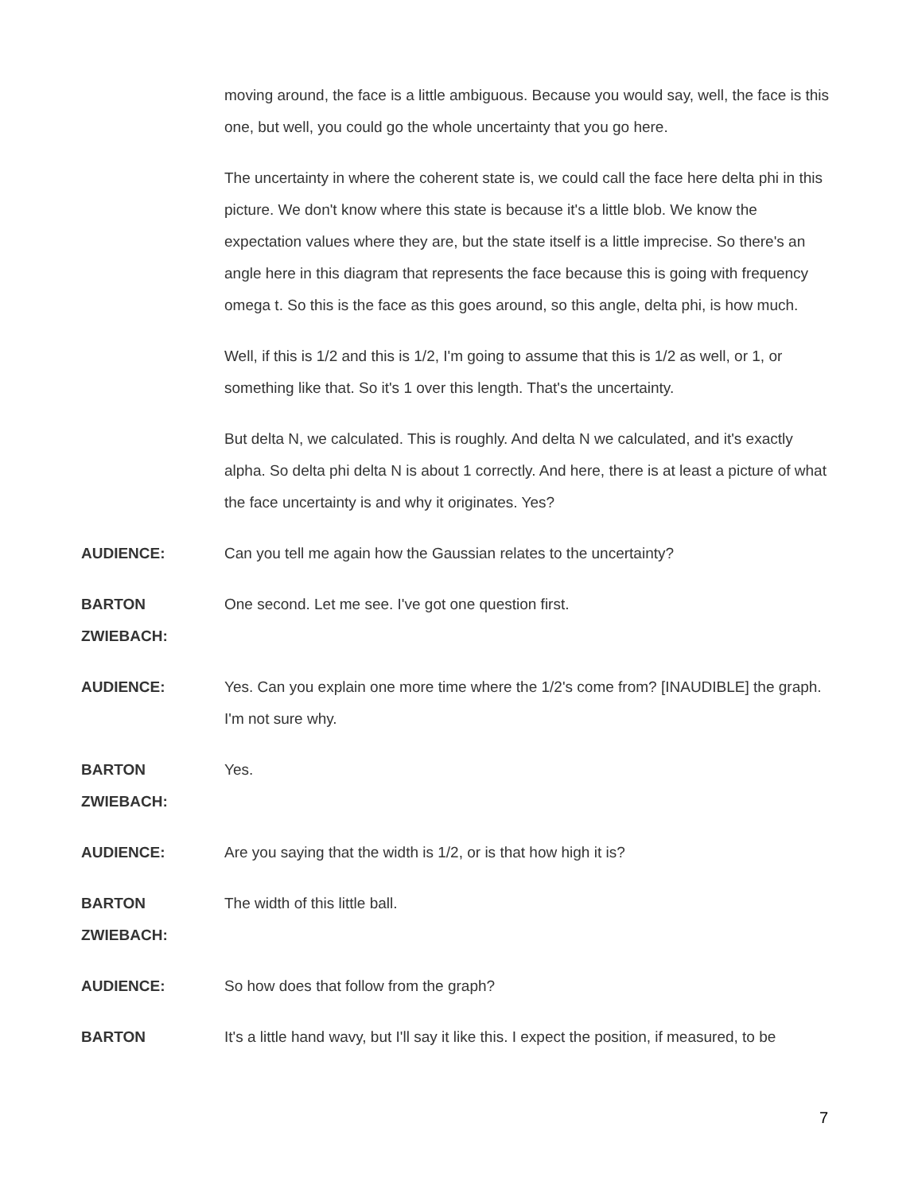moving around, the face is a little ambiguous. Because you would say, well, the face is this one, but well, you could go the whole uncertainty that you go here.
The uncertainty in where the coherent state is, we could call the face here delta phi in this picture. We don't know where this state is because it's a little blob. We know the expectation values where they are, but the state itself is a little imprecise. So there's an angle here in this diagram that represents the face because this is going with frequency omega t. So this is the face as this goes around, so this angle, delta phi, is how much.
Well, if this is 1/2 and this is 1/2, I'm going to assume that this is 1/2 as well, or 1, or something like that. So it's 1 over this length. That's the uncertainty.
But delta N, we calculated. This is roughly. And delta N we calculated, and it's exactly alpha. So delta phi delta N is about 1 correctly. And here, there is at least a picture of what the face uncertainty is and why it originates. Yes?
AUDIENCE: Can you tell me again how the Gaussian relates to the uncertainty?
BARTON ZWIEBACH:
One second. Let me see. I've got one question first.
AUDIENCE: Yes. Can you explain one more time where the 1/2's come from? [INAUDIBLE] the graph. I'm not sure why.
BARTON ZWIEBACH:
Yes.
AUDIENCE: Are you saying that the width is 1/2, or is that how high it is?
BARTON ZWIEBACH:
The width of this little ball.
AUDIENCE: So how does that follow from the graph?
BARTON It's a little hand wavy, but I'll say it like this. I expect the position, if measured, to be
7